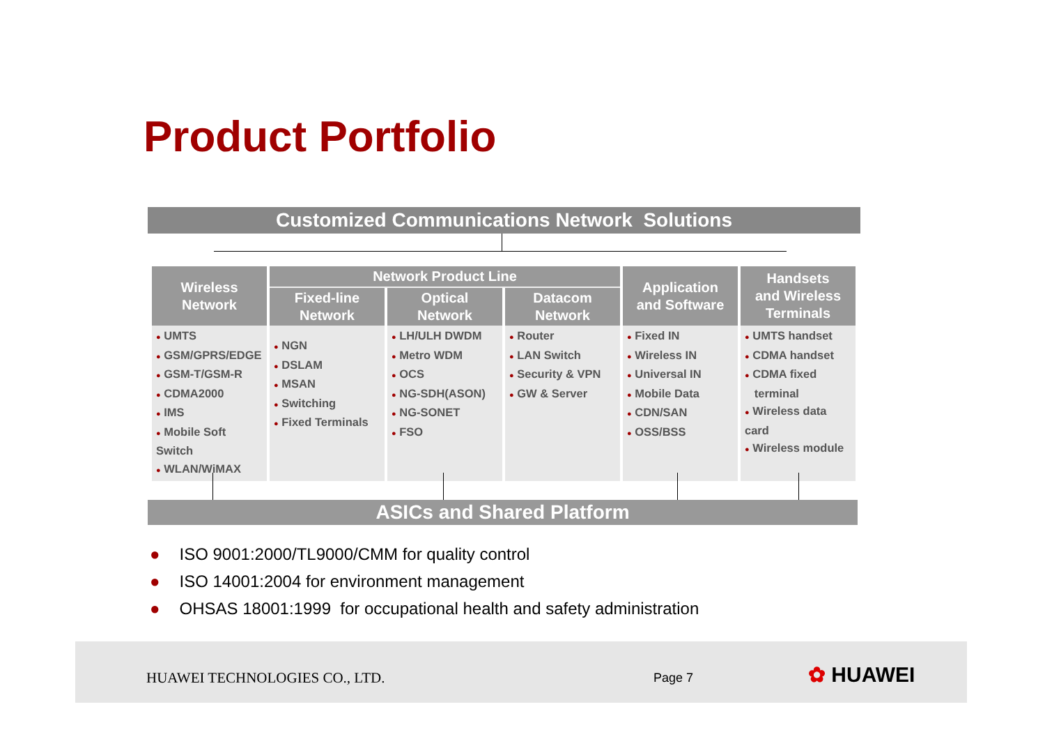Product Portfolio
Customized Communications Network Solutions
| Wireless Network | Network Product Line | | | Application and Software | Handsets and Wireless Terminals |
| --- | --- | --- | --- | --- | --- |
| | Fixed-line Network | Optical Network | Datacom Network | | |
| ● UMTS ● GSM/GPRS/EDGE ● GSM-T/GSM-R ● CDMA2000 ● IMS ● Mobile Soft Switch ● WLAN/WiMAX | ● NGN ● DSLAM ● MSAN ● Switching ● Fixed Terminals | ● LH/ULH DWDM ● Metro WDM ● OCS ● NG-SDH(ASON) ● NG-SONET ● FSO | ● Router ● LAN Switch ● Security & VPN ● GW & Server | ● Fixed IN ● Wireless IN ● Universal IN ● Mobile Data ● CDN/SAN ● OSS/BSS | ● UMTS handset ● CDMA handset ● CDMA fixed terminal ● Wireless data card ● Wireless module |
ASICs and Shared Platform
● ISO 9001:2000/TL9000/CMM for quality control
● ISO 14001:2004 for environment management
● OHSAS 18001:1999 for occupational health and safety administration
HUAWEI TECHNOLOGIES CO., LTD. Page 7 ✿ HUAWEI